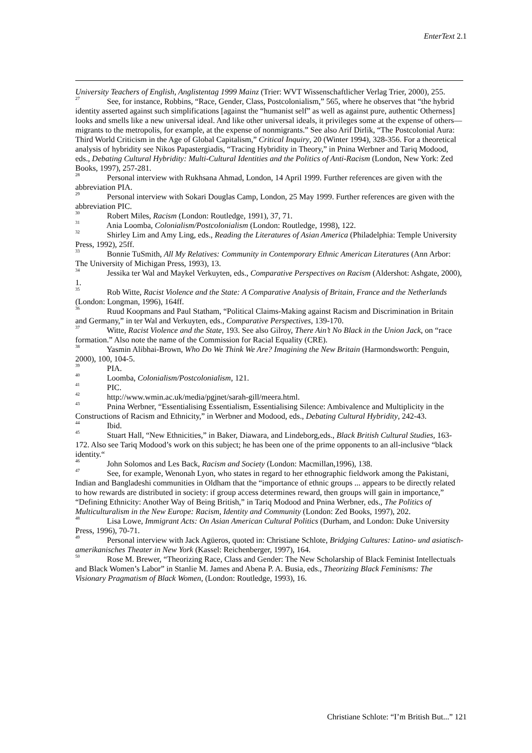EnterText 2.1
University Teachers of English, Anglistentag 1999 Mainz (Trier: WVT Wissenschaftlicher Verlag Trier, 2000), 255.
<sup>27</sup> See, for instance, Robbins, “Race, Gender, Class, Postcolonialism,” 565, where he observes that “the hybrid identity asserted against such simplifications [against the “humanist self” as well as against pure, authentic Otherness] looks and smells like a new universal ideal. And like other universal ideals, it privileges some at the expense of others—migrants to the metropolis, for example, at the expense of nonmigrants.” See also Arif Dirlik, “The Postcolonial Aura: Third World Criticism in the Age of Global Capitalism,” Critical Inquiry, 20 (Winter 1994), 328-356. For a theoretical analysis of hybridity see Nikos Papastergiadis, “Tracing Hybridity in Theory,” in Pnina Werbner and Tariq Modood, eds., Debating Cultural Hybridity: Multi-Cultural Identities and the Politics of Anti-Racism (London, New York: Zed Books, 1997), 257-281.
<sup>28</sup> Personal interview with Rukhsana Ahmad, London, 14 April 1999. Further references are given with the abbreviation PIA.
<sup>29</sup> Personal interview with Sokari Douglas Camp, London, 25 May 1999. Further references are given with the abbreviation PIC.
<sup>30</sup> Robert Miles, Racism (London: Routledge, 1991), 37, 71.
<sup>31</sup> Ania Loomba, Colonialism/Postcolonialism (London: Routledge, 1998), 122.
<sup>32</sup> Shirley Lim and Amy Ling, eds., Reading the Literatures of Asian America (Philadelphia: Temple University Press, 1992), 25ff.
<sup>33</sup> Bonnie TuSmith, All My Relatives: Community in Contemporary Ethnic American Literatures (Ann Arbor: The University of Michigan Press, 1993), 13.
<sup>34</sup> Jessika ter Wal and Maykel Verkuyten, eds., Comparative Perspectives on Racism (Aldershot: Ashgate, 2000), 1.
<sup>35</sup> Rob Witte, Racist Violence and the State: A Comparative Analysis of Britain, France and the Netherlands (London: Longman, 1996), 164ff.
<sup>36</sup> Ruud Koopmans and Paul Statham, “Political Claims-Making against Racism and Discrimination in Britain and Germany,” in ter Wal and Verkuyten, eds., Comparative Perspectives, 139-170.
<sup>37</sup> Witte, Racist Violence and the State, 193. See also Gilroy, There Ain’t No Black in the Union Jack, on “race formation.” Also note the name of the Commission for Racial Equality (CRE).
<sup>38</sup> Yasmin Alibhai-Brown, Who Do We Think We Are? Imagining the New Britain (Harmondsworth: Penguin, 2000), 100, 104-5.
<sup>39</sup> PIA.
<sup>40</sup> Loomba, Colonialism/Postcolonialism, 121.
<sup>41</sup> PIC.
<sup>42</sup> http://www.wmin.ac.uk/media/pgjnet/sarah-gill/meera.html.
<sup>43</sup> Pnina Werbner, “Essentialising Essentialism, Essentialising Silence: Ambivalence and Multiplicity in the Constructions of Racism and Ethnicity,” in Werbner and Modood, eds., Debating Cultural Hybridity, 242-43.
<sup>44</sup> Ibid.
<sup>45</sup> Stuart Hall, “New Ethnicities,” in Baker, Diawara, and Lindeborg,eds., Black British Cultural Studies, 163-172. Also see Tariq Modood’s work on this subject; he has been one of the prime opponents to an all-inclusive “black identity.“
<sup>46</sup> John Solomos and Les Back, Racism and Society (London: Macmillan,1996), 138.
<sup>47</sup> See, for example, Wenonah Lyon, who states in regard to her ethnographic fieldwork among the Pakistani, Indian and Bangladeshi communities in Oldham that the “importance of ethnic groups ... appears to be directly related to how rewards are distributed in society: if group access determines reward, then groups will gain in importance,” “Defining Ethnicity: Another Way of Being British,” in Tariq Modood and Pnina Werbner, eds., The Politics of Multiculturalism in the New Europe: Racism, Identity and Community (London: Zed Books, 1997), 202.
<sup>48</sup> Lisa Lowe, Immigrant Acts: On Asian American Cultural Politics (Durham, and London: Duke University Press, 1996), 70-71.
<sup>49</sup> Personal interview with Jack Agüeros, quoted in: Christiane Schlote, Bridging Cultures: Latino- und asiatisch-amerikanisches Theater in New York (Kassel: Reichenberger, 1997), 164.
<sup>50</sup> Rose M. Brewer, “Theorizing Race, Class and Gender: The New Scholarship of Black Feminist Intellectuals and Black Women’s Labor” in Stanlie M. James and Abena P. A. Busia, eds., Theorizing Black Feminisms: The Visionary Pragmatism of Black Women, (London: Routledge, 1993), 16.
Christiane Schlote: “I’m British But...” 121